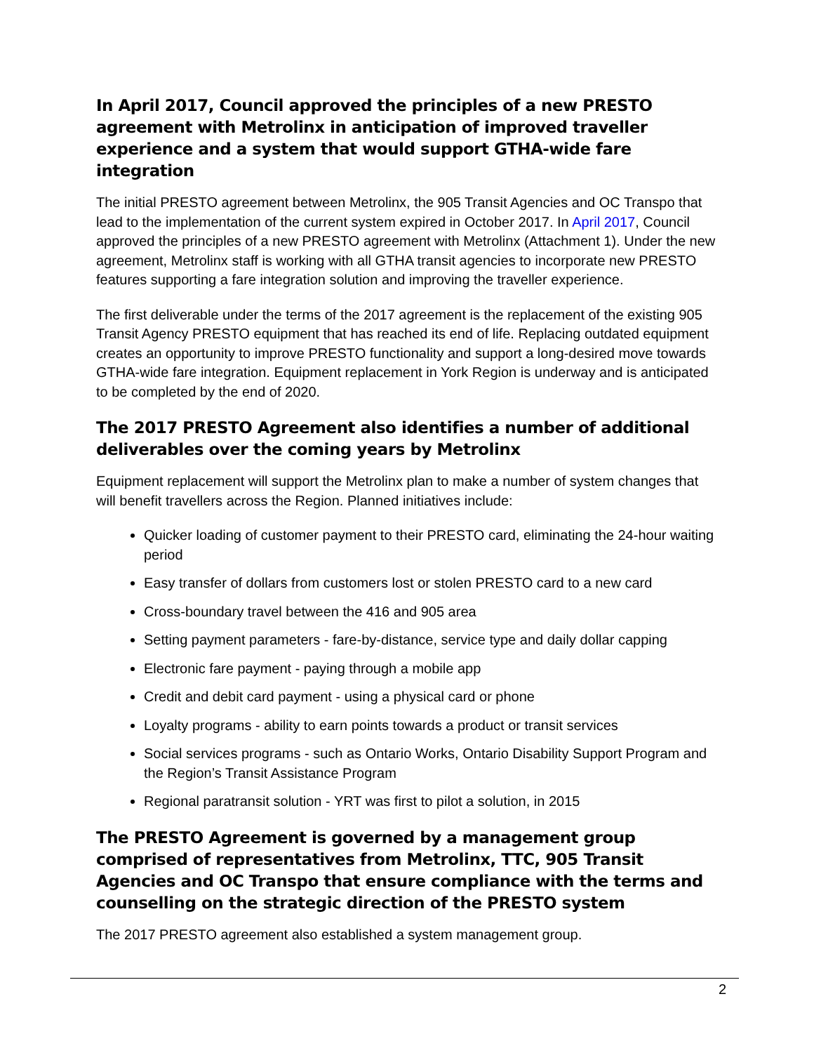In April 2017, Council approved the principles of a new PRESTO agreement with Metrolinx in anticipation of improved traveller experience and a system that would support GTHA-wide fare integration
The initial PRESTO agreement between Metrolinx, the 905 Transit Agencies and OC Transpo that lead to the implementation of the current system expired in October 2017. In April 2017, Council approved the principles of a new PRESTO agreement with Metrolinx (Attachment 1). Under the new agreement, Metrolinx staff is working with all GTHA transit agencies to incorporate new PRESTO features supporting a fare integration solution and improving the traveller experience.
The first deliverable under the terms of the 2017 agreement is the replacement of the existing 905 Transit Agency PRESTO equipment that has reached its end of life. Replacing outdated equipment creates an opportunity to improve PRESTO functionality and support a long-desired move towards GTHA-wide fare integration. Equipment replacement in York Region is underway and is anticipated to be completed by the end of 2020.
The 2017 PRESTO Agreement also identifies a number of additional deliverables over the coming years by Metrolinx
Equipment replacement will support the Metrolinx plan to make a number of system changes that will benefit travellers across the Region. Planned initiatives include:
Quicker loading of customer payment to their PRESTO card, eliminating the 24-hour waiting period
Easy transfer of dollars from customers lost or stolen PRESTO card to a new card
Cross-boundary travel between the 416 and 905 area
Setting payment parameters - fare-by-distance, service type and daily dollar capping
Electronic fare payment - paying through a mobile app
Credit and debit card payment - using a physical card or phone
Loyalty programs - ability to earn points towards a product or transit services
Social services programs - such as Ontario Works, Ontario Disability Support Program and the Region’s Transit Assistance Program
Regional paratransit solution - YRT was first to pilot a solution, in 2015
The PRESTO Agreement is governed by a management group comprised of representatives from Metrolinx, TTC, 905 Transit Agencies and OC Transpo that ensure compliance with the terms and counselling on the strategic direction of the PRESTO system
The 2017 PRESTO agreement also established a system management group.
2